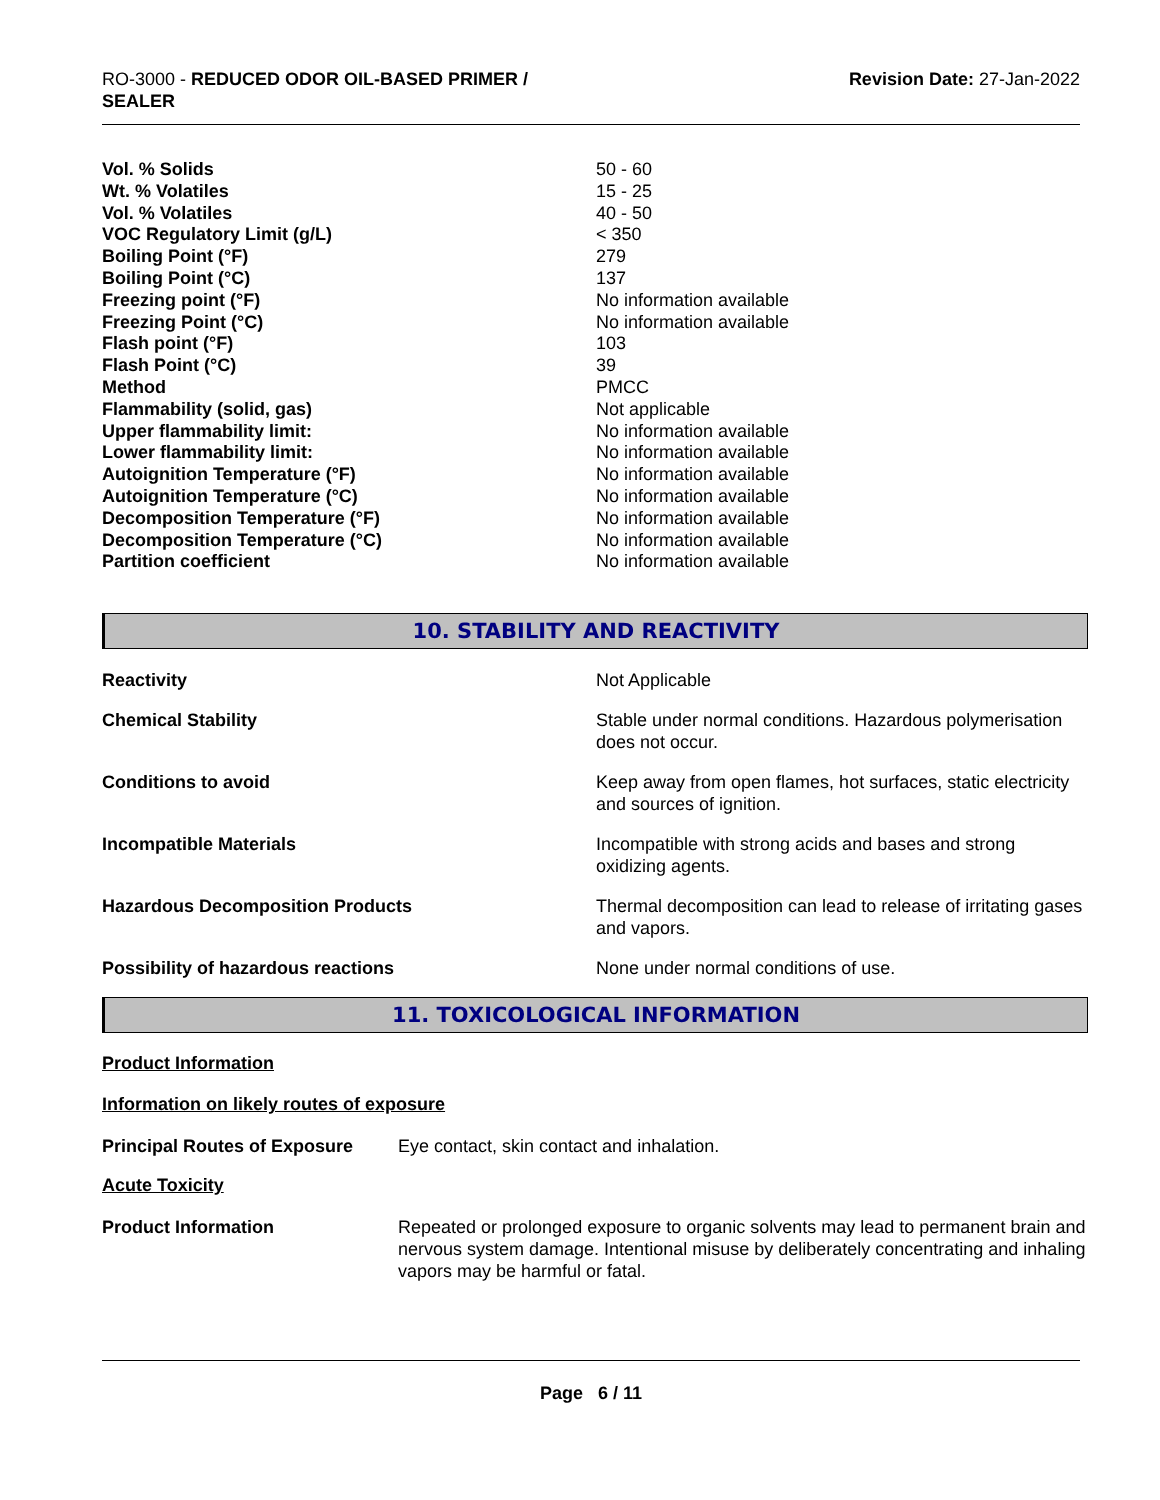RO-3000 - REDUCED ODOR OIL-BASED PRIMER /
SEALER
Revision Date: 27-Jan-2022
| Vol. % Solids | 50 - 60 |
| Wt. % Volatiles | 15 - 25 |
| Vol. % Volatiles | 40 - 50 |
| VOC Regulatory Limit (g/L) | < 350 |
| Boiling Point (°F) | 279 |
| Boiling Point (°C) | 137 |
| Freezing point (°F) | No information available |
| Freezing Point (°C) | No information available |
| Flash point (°F) | 103 |
| Flash Point (°C) | 39 |
| Method | PMCC |
| Flammability (solid, gas) | Not applicable |
| Upper flammability limit: | No information available |
| Lower flammability limit: | No information available |
| Autoignition Temperature (°F) | No information available |
| Autoignition Temperature (°C) | No information available |
| Decomposition Temperature (°F) | No information available |
| Decomposition Temperature (°C) | No information available |
| Partition coefficient | No information available |
10. STABILITY AND REACTIVITY
| Reactivity | Not Applicable |
| Chemical Stability | Stable under normal conditions. Hazardous polymerisation does not occur. |
| Conditions to avoid | Keep away from open flames, hot surfaces, static electricity and sources of ignition. |
| Incompatible Materials | Incompatible with strong acids and bases and strong oxidizing agents. |
| Hazardous Decomposition Products | Thermal decomposition can lead to release of irritating gases and vapors. |
| Possibility of hazardous reactions | None under normal conditions of use. |
11. TOXICOLOGICAL INFORMATION
Product Information
Information on likely routes of exposure
| Principal Routes of Exposure | Eye contact, skin contact and inhalation. |
Acute Toxicity
| Product Information | Repeated or prolonged exposure to organic solvents may lead to permanent brain and nervous system damage. Intentional misuse by deliberately concentrating and inhaling vapors may be harmful or fatal. |
Page 6 / 11